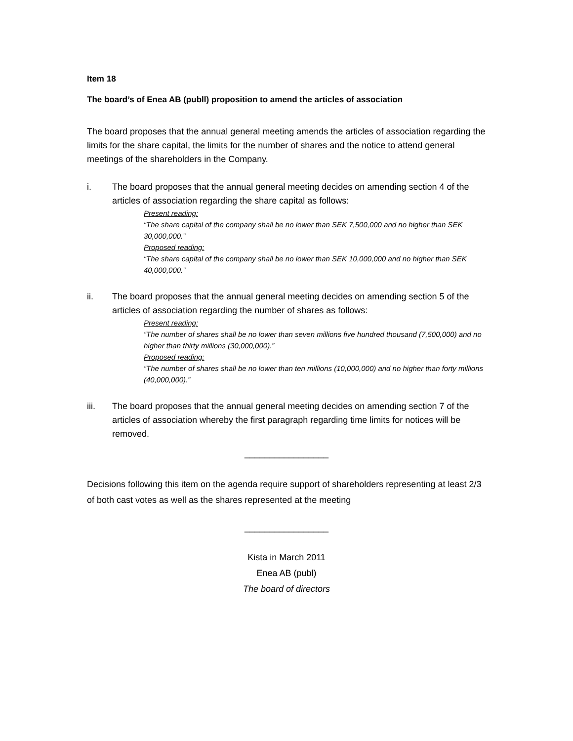Item 18
The board’s of Enea AB (publl) proposition to amend the articles of association
The board proposes that the annual general meeting amends the articles of association regarding the limits for the share capital, the limits for the number of shares and the notice to attend general meetings of the shareholders in the Company.
i. The board proposes that the annual general meeting decides on amending section 4 of the articles of association regarding the share capital as follows:
Present reading:
“The share capital of the company shall be no lower than SEK 7,500,000 and no higher than SEK 30,000,000.”
Proposed reading:
“The share capital of the company shall be no lower than SEK 10,000,000 and no higher than SEK 40,000,000.”
ii. The board proposes that the annual general meeting decides on amending section 5 of the articles of association regarding the number of shares as follows:
Present reading:
“The number of shares shall be no lower than seven millions five hundred thousand (7,500,000) and no higher than thirty millions (30,000,000).”
Proposed reading:
“The number of shares shall be no lower than ten millions (10,000,000) and no higher than forty millions (40,000,000).”
iii. The board proposes that the annual general meeting decides on amending section 7 of the articles of association whereby the first paragraph regarding time limits for notices will be removed.
_________________
Decisions following this item on the agenda require support of shareholders representing at least 2/3 of both cast votes as well as the shares represented at the meeting
_________________
Kista in March 2011
Enea AB (publ)
The board of directors